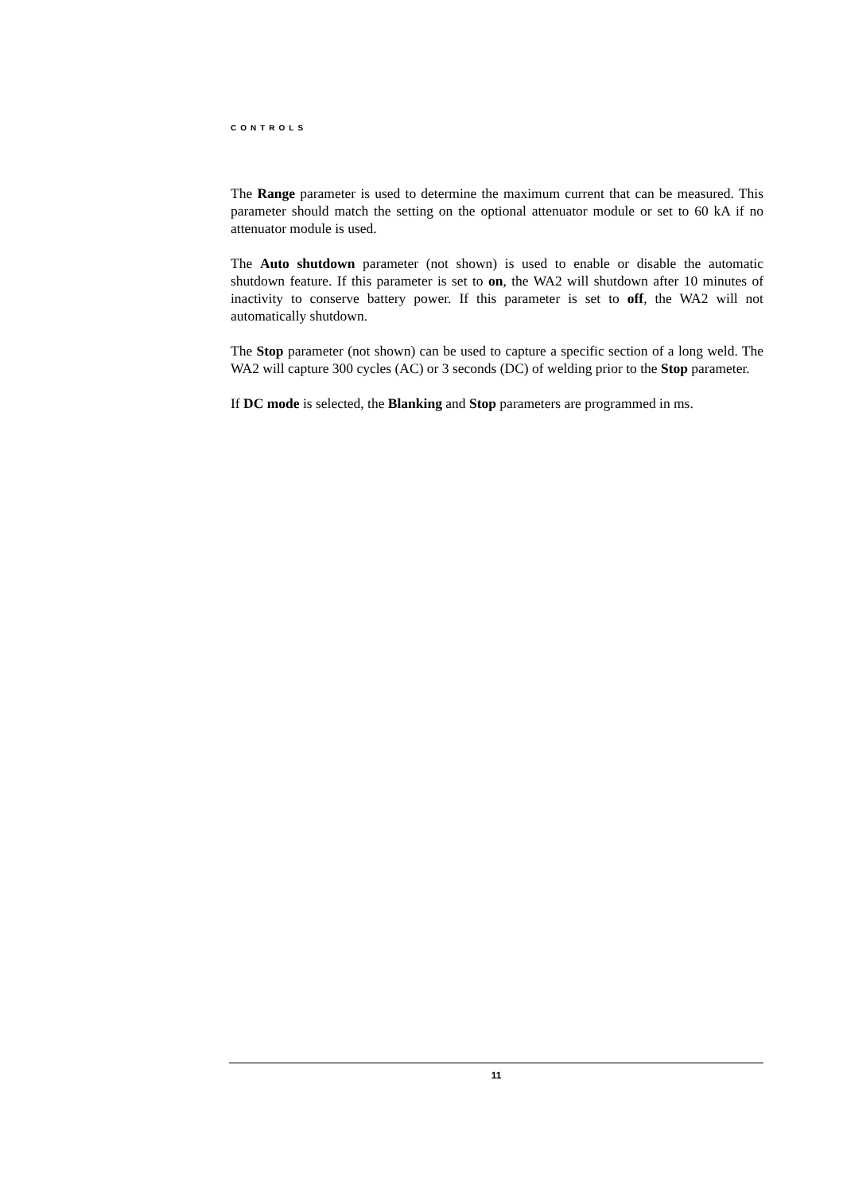CONTROLS
The Range parameter is used to determine the maximum current that can be measured. This parameter should match the setting on the optional attenuator module or set to 60 kA if no attenuator module is used.
The Auto shutdown parameter (not shown) is used to enable or disable the automatic shutdown feature. If this parameter is set to on, the WA2 will shutdown after 10 minutes of inactivity to conserve battery power. If this parameter is set to off, the WA2 will not automatically shutdown.
The Stop parameter (not shown) can be used to capture a specific section of a long weld. The WA2 will capture 300 cycles (AC) or 3 seconds (DC) of welding prior to the Stop parameter.
If DC mode is selected, the Blanking and Stop parameters are programmed in ms.
11